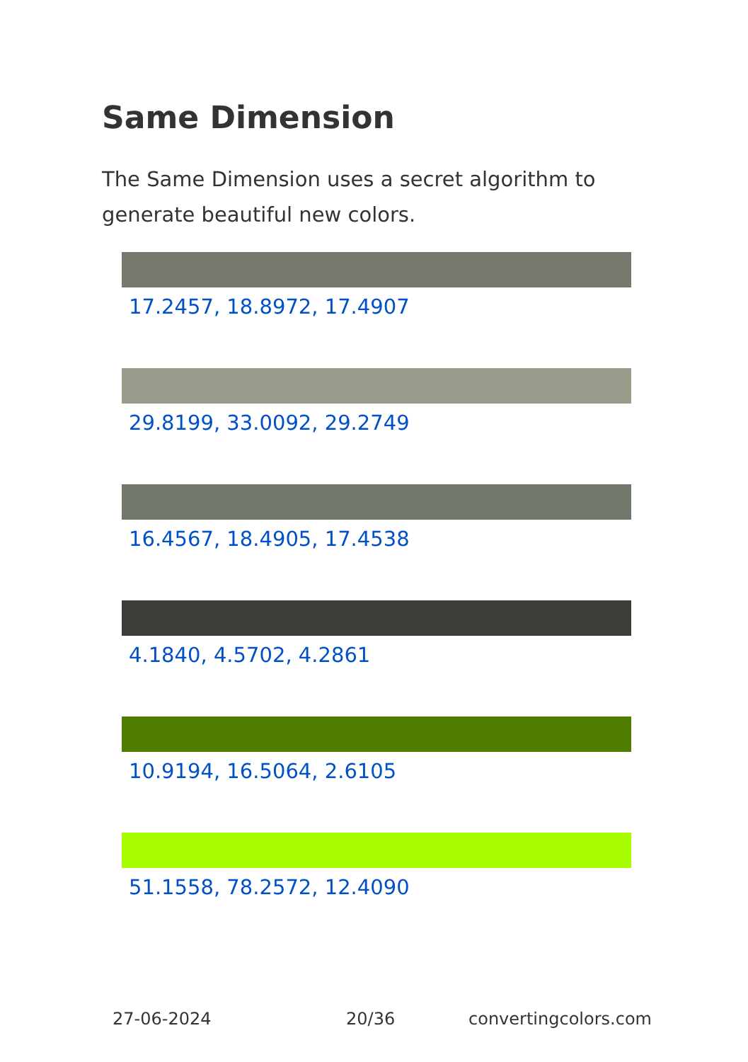Same Dimension
The Same Dimension uses a secret algorithm to generate beautiful new colors.
17.2457, 18.8972, 17.4907
29.8199, 33.0092, 29.2749
16.4567, 18.4905, 17.4538
4.1840, 4.5702, 4.2861
10.9194, 16.5064, 2.6105
51.1558, 78.2572, 12.4090
27-06-2024 20/36 convertingcolors.com